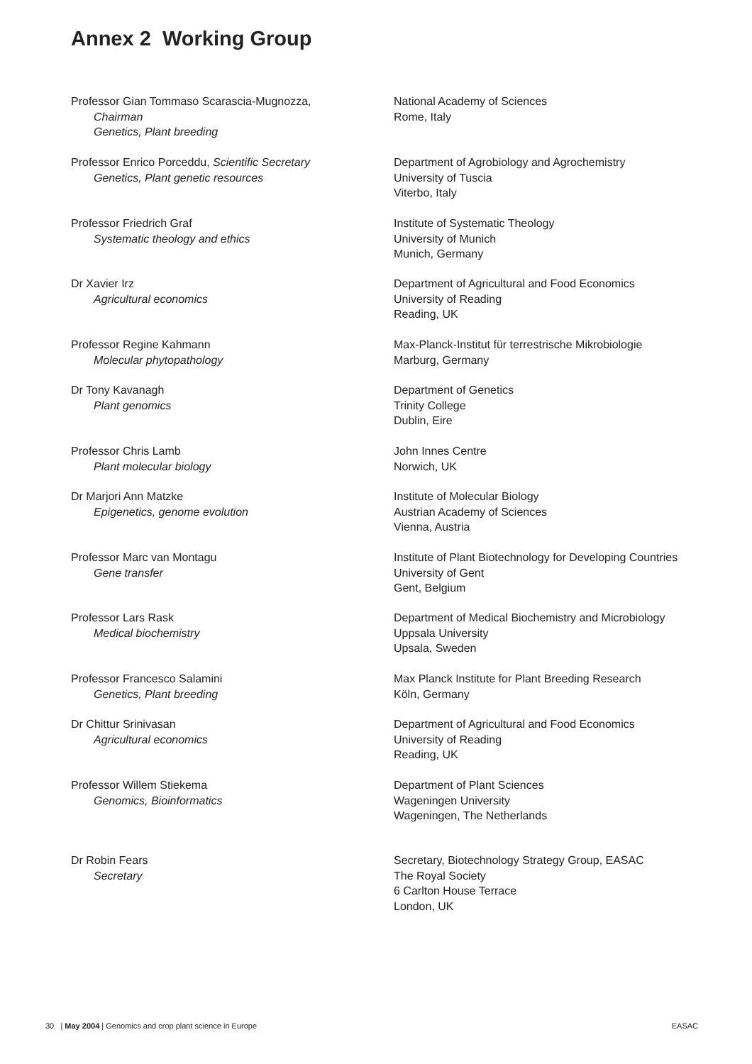Annex 2 Working Group
Professor Gian Tommaso Scarascia-Mugnozza,
Chairman
Genetics, Plant breeding
National Academy of Sciences
Rome, Italy
Professor Enrico Porceddu, Scientific Secretary
Genetics, Plant genetic resources
Department of Agrobiology and Agrochemistry
University of Tuscia
Viterbo, Italy
Professor Friedrich Graf
Systematic theology and ethics
Institute of Systematic Theology
University of Munich
Munich, Germany
Dr Xavier Irz
Agricultural economics
Department of Agricultural and Food Economics
University of Reading
Reading, UK
Professor Regine Kahmann
Molecular phytopathology
Max-Planck-Institut für terrestrische Mikrobiologie
Marburg, Germany
Dr Tony Kavanagh
Plant genomics
Department of Genetics
Trinity College
Dublin, Eire
Professor Chris Lamb
Plant molecular biology
John Innes Centre
Norwich, UK
Dr Marjori Ann Matzke
Epigenetics, genome evolution
Institute of Molecular Biology
Austrian Academy of Sciences
Vienna, Austria
Professor Marc van Montagu
Gene transfer
Institute of Plant Biotechnology for Developing Countries
University of Gent
Gent, Belgium
Professor Lars Rask
Medical biochemistry
Department of Medical Biochemistry and Microbiology
Uppsala University
Upsala, Sweden
Professor Francesco Salamini
Genetics, Plant breeding
Max Planck Institute for Plant Breeding Research
Köln, Germany
Dr Chittur Srinivasan
Agricultural economics
Department of Agricultural and Food Economics
University of Reading
Reading, UK
Professor Willem Stiekema
Genomics, Bioinformatics
Department of Plant Sciences
Wageningen University
Wageningen, The Netherlands
Dr Robin Fears
Secretary
Secretary, Biotechnology Strategy Group, EASAC
The Royal Society
6 Carlton House Terrace
London, UK
30 | May 2004 | Genomics and crop plant science in Europe EASAC